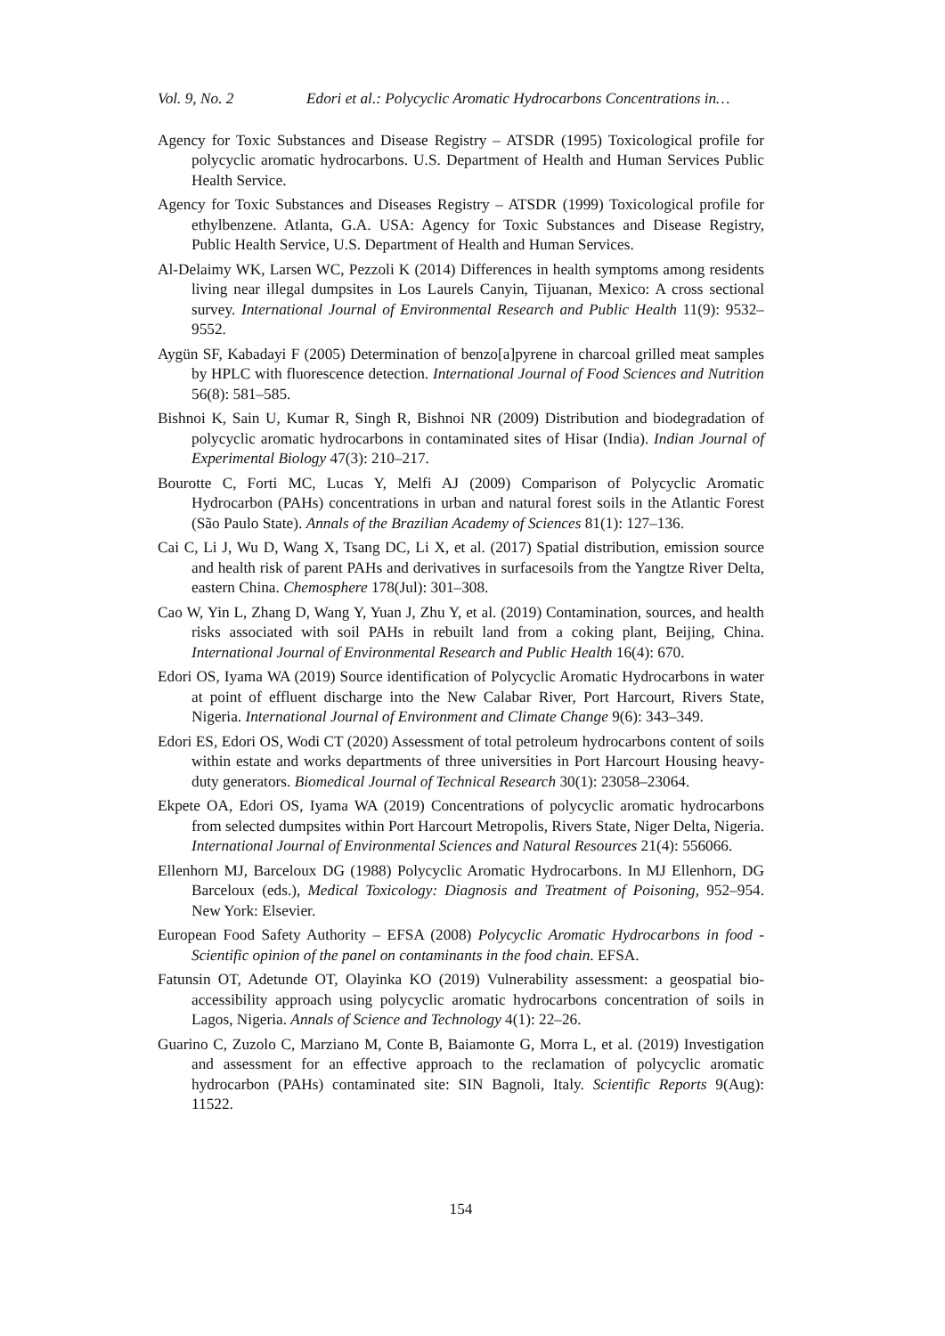Vol. 9, No. 2 Edori et al.: Polycyclic Aromatic Hydrocarbons Concentrations in…
Agency for Toxic Substances and Disease Registry – ATSDR (1995) Toxicological profile for polycyclic aromatic hydrocarbons. U.S. Department of Health and Human Services Public Health Service.
Agency for Toxic Substances and Diseases Registry – ATSDR (1999) Toxicological profile for ethylbenzene. Atlanta, G.A. USA: Agency for Toxic Substances and Disease Registry, Public Health Service, U.S. Department of Health and Human Services.
Al-Delaimy WK, Larsen WC, Pezzoli K (2014) Differences in health symptoms among residents living near illegal dumpsites in Los Laurels Canyin, Tijuanan, Mexico: A cross sectional survey. International Journal of Environmental Research and Public Health 11(9): 9532–9552.
Aygün SF, Kabadayi F (2005) Determination of benzo[a]pyrene in charcoal grilled meat samples by HPLC with fluorescence detection. International Journal of Food Sciences and Nutrition 56(8): 581–585.
Bishnoi K, Sain U, Kumar R, Singh R, Bishnoi NR (2009) Distribution and biodegradation of polycyclic aromatic hydrocarbons in contaminated sites of Hisar (India). Indian Journal of Experimental Biology 47(3): 210–217.
Bourotte C, Forti MC, Lucas Y, Melfi AJ (2009) Comparison of Polycyclic Aromatic Hydrocarbon (PAHs) concentrations in urban and natural forest soils in the Atlantic Forest (São Paulo State). Annals of the Brazilian Academy of Sciences 81(1): 127–136.
Cai C, Li J, Wu D, Wang X, Tsang DC, Li X, et al. (2017) Spatial distribution, emission source and health risk of parent PAHs and derivatives in surfacesoils from the Yangtze River Delta, eastern China. Chemosphere 178(Jul): 301–308.
Cao W, Yin L, Zhang D, Wang Y, Yuan J, Zhu Y, et al. (2019) Contamination, sources, and health risks associated with soil PAHs in rebuilt land from a coking plant, Beijing, China. International Journal of Environmental Research and Public Health 16(4): 670.
Edori OS, Iyama WA (2019) Source identification of Polycyclic Aromatic Hydrocarbons in water at point of effluent discharge into the New Calabar River, Port Harcourt, Rivers State, Nigeria. International Journal of Environment and Climate Change 9(6): 343–349.
Edori ES, Edori OS, Wodi CT (2020) Assessment of total petroleum hydrocarbons content of soils within estate and works departments of three universities in Port Harcourt Housing heavy-duty generators. Biomedical Journal of Technical Research 30(1): 23058–23064.
Ekpete OA, Edori OS, Iyama WA (2019) Concentrations of polycyclic aromatic hydrocarbons from selected dumpsites within Port Harcourt Metropolis, Rivers State, Niger Delta, Nigeria. International Journal of Environmental Sciences and Natural Resources 21(4): 556066.
Ellenhorn MJ, Barceloux DG (1988) Polycyclic Aromatic Hydrocarbons. In MJ Ellenhorn, DG Barceloux (eds.), Medical Toxicology: Diagnosis and Treatment of Poisoning, 952–954. New York: Elsevier.
European Food Safety Authority – EFSA (2008) Polycyclic Aromatic Hydrocarbons in food - Scientific opinion of the panel on contaminants in the food chain. EFSA.
Fatunsin OT, Adetunde OT, Olayinka KO (2019) Vulnerability assessment: a geospatial bio-accessibility approach using polycyclic aromatic hydrocarbons concentration of soils in Lagos, Nigeria. Annals of Science and Technology 4(1): 22–26.
Guarino C, Zuzolo C, Marziano M, Conte B, Baiamonte G, Morra L, et al. (2019) Investigation and assessment for an effective approach to the reclamation of polycyclic aromatic hydrocarbon (PAHs) contaminated site: SIN Bagnoli, Italy. Scientific Reports 9(Aug): 11522.
154